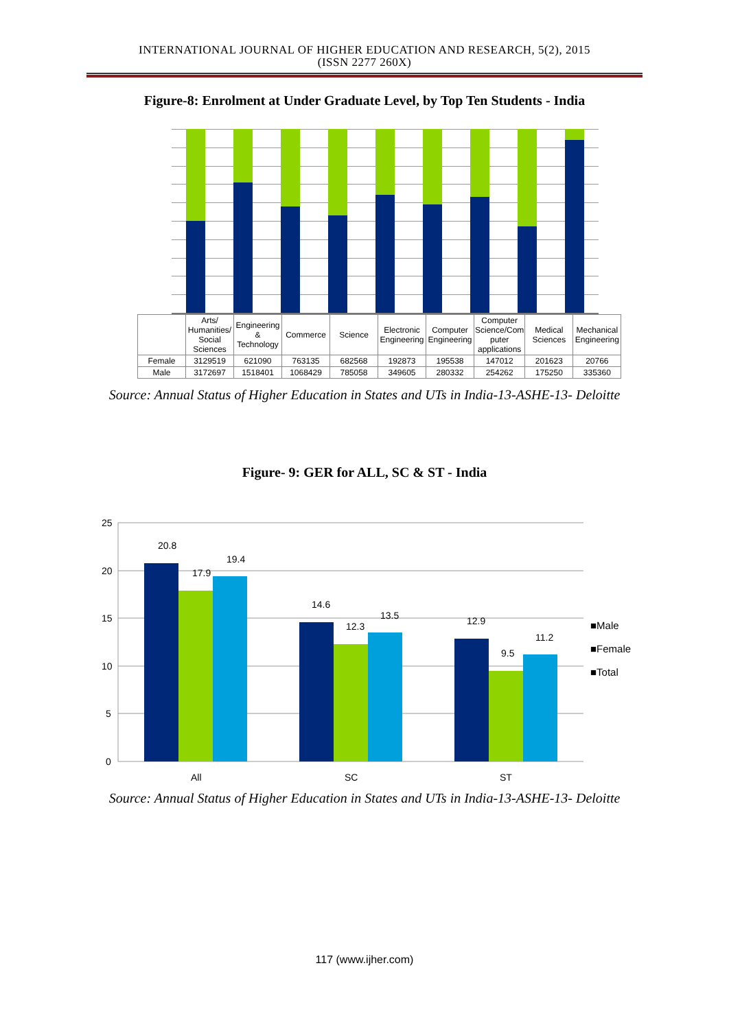INTERNATIONAL JOURNAL OF HIGHER EDUCATION AND RESEARCH, 5(2), 2015
(ISSN 2277 260X)
Figure-8: Enrolment at Under Graduate Level, by Top Ten Students - India
| | Arts/ Humanities/ Social Sciences | Engineering & Technology | Commerce | Science | Electronic Engineering | Computer Engineering | Computer Science/Com puter applications | Medical Sciences | Mechanical Engineering |
| --- | --- | --- | --- | --- | --- | --- | --- | --- | --- |
| Female | 3129519 | 621090 | 763135 | 682568 | 192873 | 195538 | 147012 | 201623 | 20766 |
| Male | 3172697 | 1518401 | 1068429 | 785058 | 349605 | 280332 | 254262 | 175250 | 335360 |
Source: Annual Status of Higher Education in States and UTs in India-13-ASHE-13- Deloitte
Figure- 9: GER for ALL, SC & ST - India
25
20
15
10
5
0
20.8
17.9
19.4
14.6
12.3
13.5
12.9
9.5
11.2
All
SC
ST
■Male
■Female
■Total
Source: Annual Status of Higher Education in States and UTs in India-13-ASHE-13- Deloitte
117 (www.ijher.com)